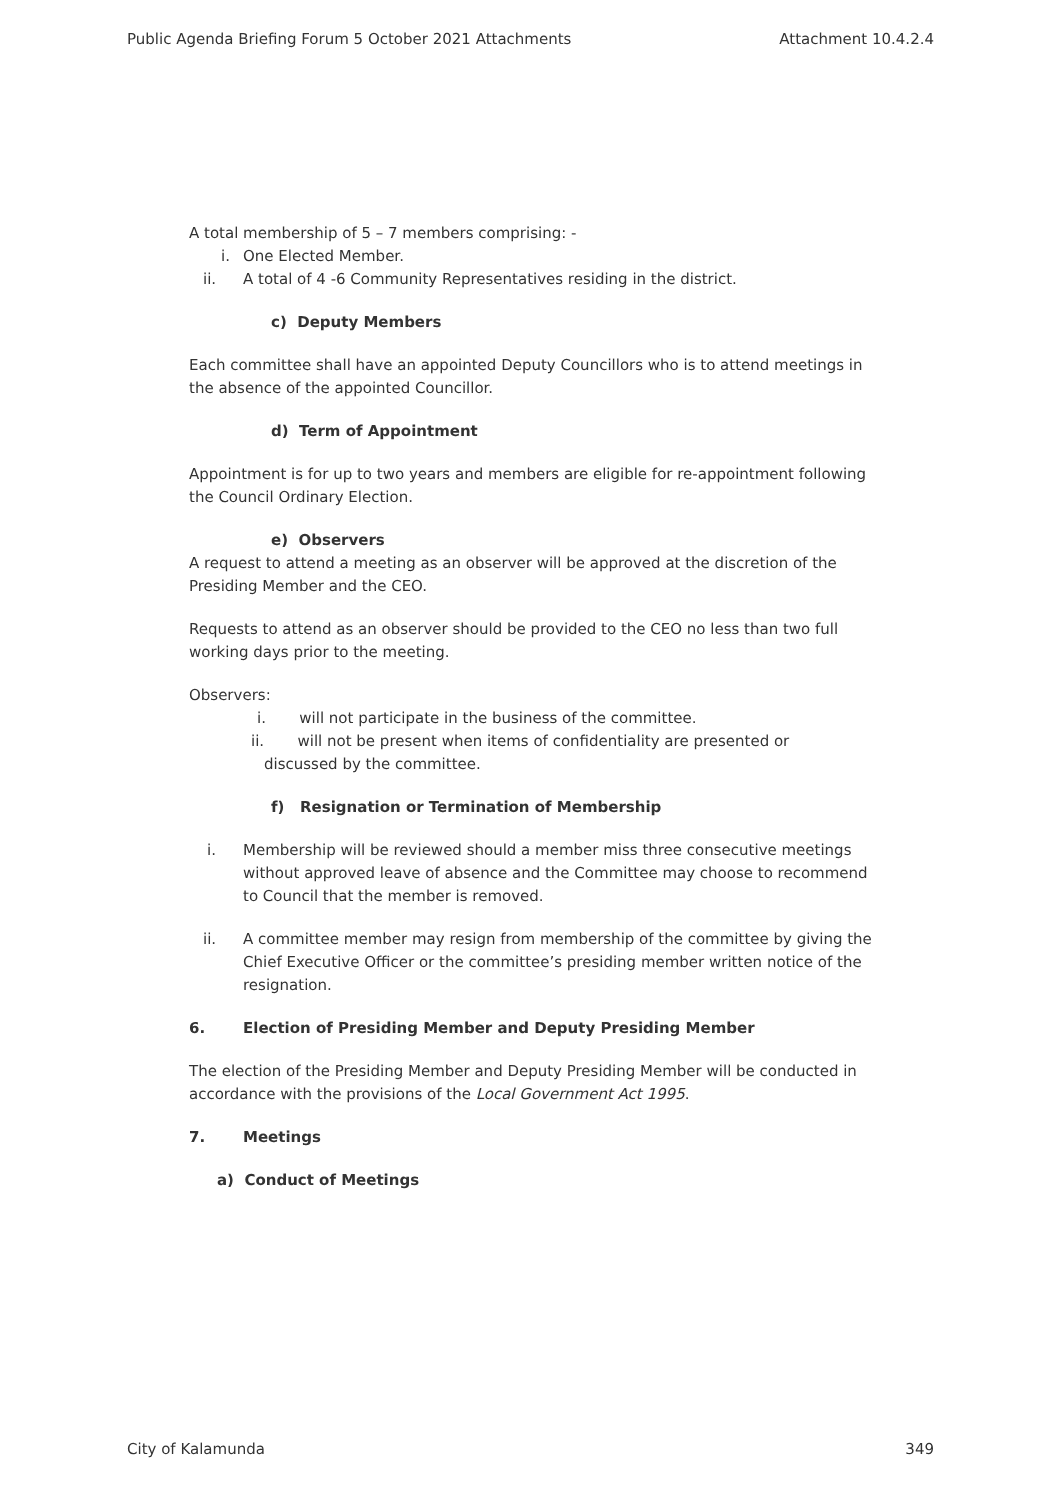Public Agenda Briefing Forum 5 October 2021 Attachments Attachment 10.4.2.4
A total membership of 5 – 7 members comprising: -
i. One Elected Member.
ii. A total of 4 -6 Community Representatives residing in the district.
c) Deputy Members
Each committee shall have an appointed Deputy Councillors who is to attend meetings in the absence of the appointed Councillor.
d) Term of Appointment
Appointment is for up to two years and members are eligible for re-appointment following the Council Ordinary Election.
e) Observers
A request to attend a meeting as an observer will be approved at the discretion of the Presiding Member and the CEO.
Requests to attend as an observer should be provided to the CEO no less than two full working days prior to the meeting.
Observers:
i. will not participate in the business of the committee.
ii. will not be present when items of confidentiality are presented or
discussed by the committee.
f) Resignation or Termination of Membership
i. Membership will be reviewed should a member miss three consecutive meetings without approved leave of absence and the Committee may choose to recommend to Council that the member is removed.
ii. A committee member may resign from membership of the committee by giving the Chief Executive Officer or the committee’s presiding member written notice of the resignation.
6. Election of Presiding Member and Deputy Presiding Member
The election of the Presiding Member and Deputy Presiding Member will be conducted in accordance with the provisions of the Local Government Act 1995.
7. Meetings
a) Conduct of Meetings
City of Kalamunda 349